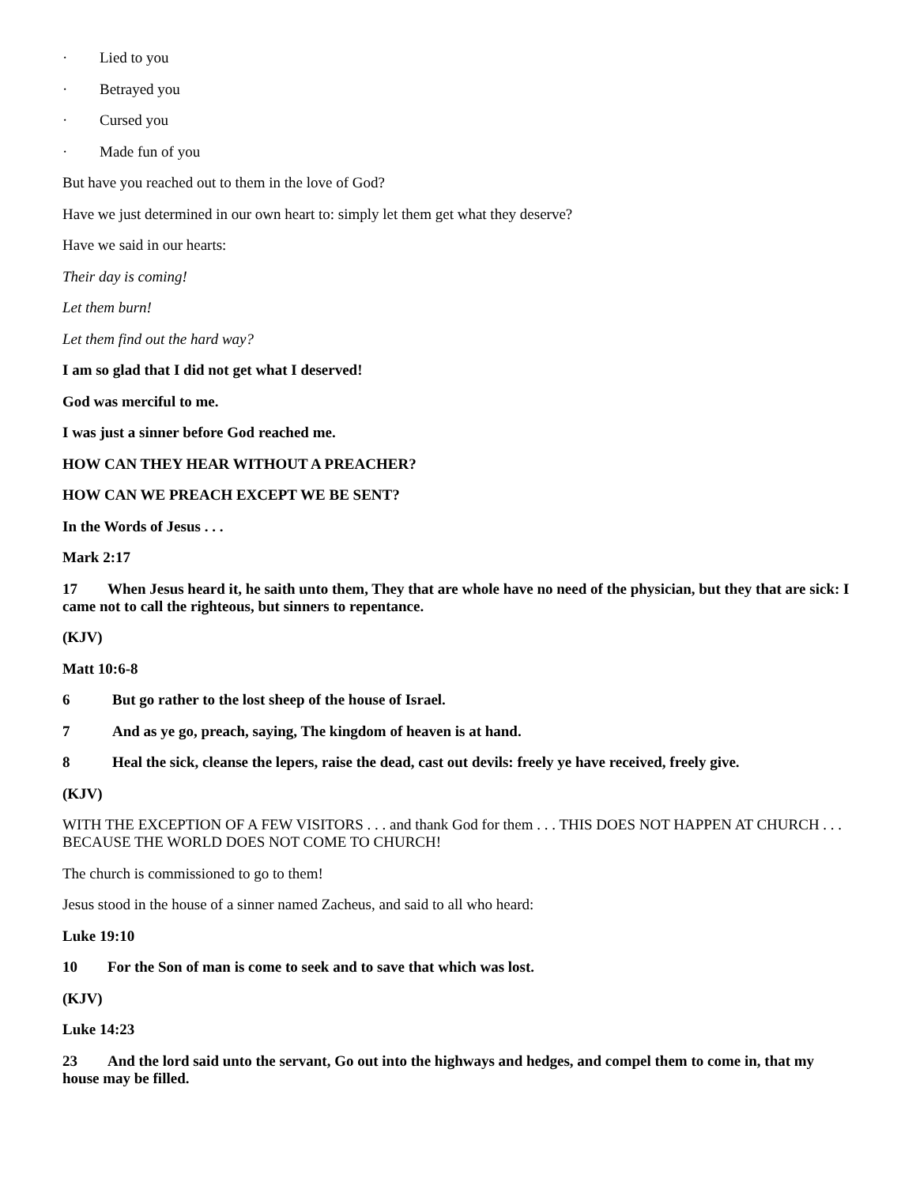· Lied to you
· Betrayed you
· Cursed you
· Made fun of you
But have you reached out to them in the love of God?
Have we just determined in our own heart to: simply let them get what they deserve?
Have we said in our hearts:
Their day is coming!
Let them burn!
Let them find out the hard way?
I am so glad that I did not get what I deserved!
God was merciful to me.
I was just a sinner before God reached me.
HOW CAN THEY HEAR WITHOUT A PREACHER?
HOW CAN WE PREACH EXCEPT WE BE SENT?
In the Words of Jesus . . .
Mark 2:17
17 When Jesus heard it, he saith unto them, They that are whole have no need of the physician, but they that are sick: I came not to call the righteous, but sinners to repentance.
(KJV)
Matt 10:6-8
6 But go rather to the lost sheep of the house of Israel.
7 And as ye go, preach, saying, The kingdom of heaven is at hand.
8 Heal the sick, cleanse the lepers, raise the dead, cast out devils: freely ye have received, freely give.
(KJV)
WITH THE EXCEPTION OF A FEW VISITORS . . . and thank God for them . . . THIS DOES NOT HAPPEN AT CHURCH . . . BECAUSE THE WORLD DOES NOT COME TO CHURCH!
The church is commissioned to go to them!
Jesus stood in the house of a sinner named Zacheus, and said to all who heard:
Luke 19:10
10 For the Son of man is come to seek and to save that which was lost.
(KJV)
Luke 14:23
23 And the lord said unto the servant, Go out into the highways and hedges, and compel them to come in, that my house may be filled.